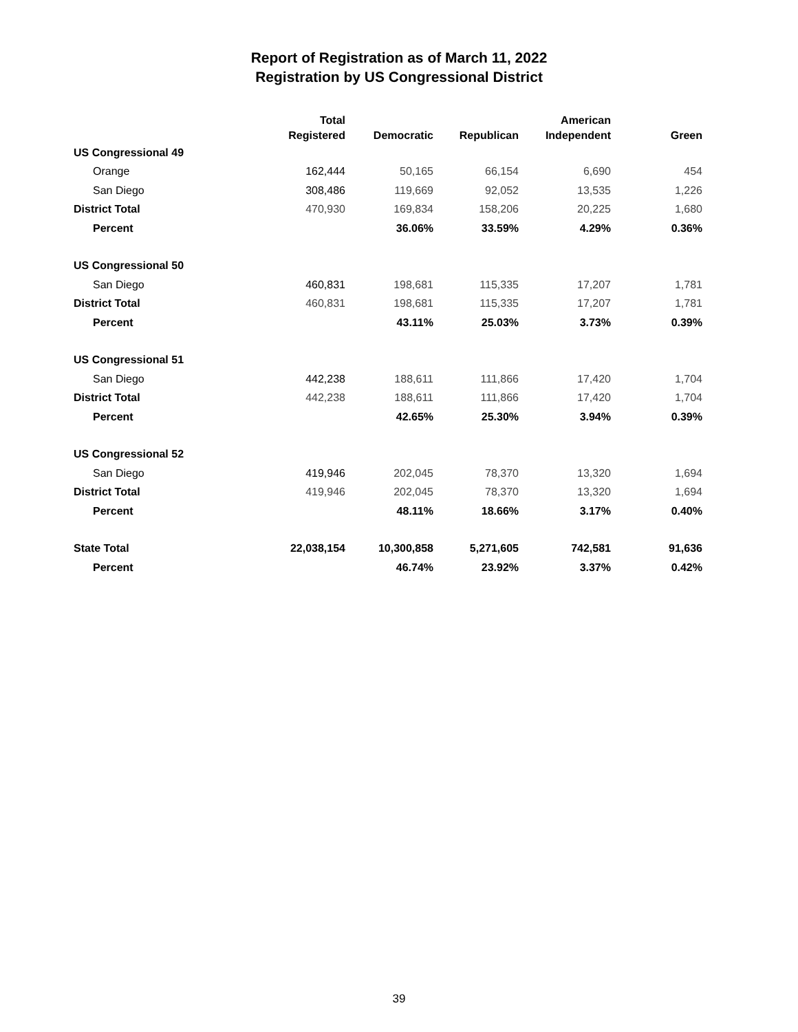Report of Registration as of March 11, 2022
Registration by US Congressional District
| | Total Registered | Democratic | Republican | American Independent | Green |
| --- | --- | --- | --- | --- | --- |
| US Congressional 49 | | | | | |
| Orange | 162,444 | 50,165 | 66,154 | 6,690 | 454 |
| San Diego | 308,486 | 119,669 | 92,052 | 13,535 | 1,226 |
| District Total | 470,930 | 169,834 | 158,206 | 20,225 | 1,680 |
| Percent | | 36.06% | 33.59% | 4.29% | 0.36% |
| US Congressional 50 | | | | | |
| San Diego | 460,831 | 198,681 | 115,335 | 17,207 | 1,781 |
| District Total | 460,831 | 198,681 | 115,335 | 17,207 | 1,781 |
| Percent | | 43.11% | 25.03% | 3.73% | 0.39% |
| US Congressional 51 | | | | | |
| San Diego | 442,238 | 188,611 | 111,866 | 17,420 | 1,704 |
| District Total | 442,238 | 188,611 | 111,866 | 17,420 | 1,704 |
| Percent | | 42.65% | 25.30% | 3.94% | 0.39% |
| US Congressional 52 | | | | | |
| San Diego | 419,946 | 202,045 | 78,370 | 13,320 | 1,694 |
| District Total | 419,946 | 202,045 | 78,370 | 13,320 | 1,694 |
| Percent | | 48.11% | 18.66% | 3.17% | 0.40% |
| State Total | 22,038,154 | 10,300,858 | 5,271,605 | 742,581 | 91,636 |
| Percent | | 46.74% | 23.92% | 3.37% | 0.42% |
39